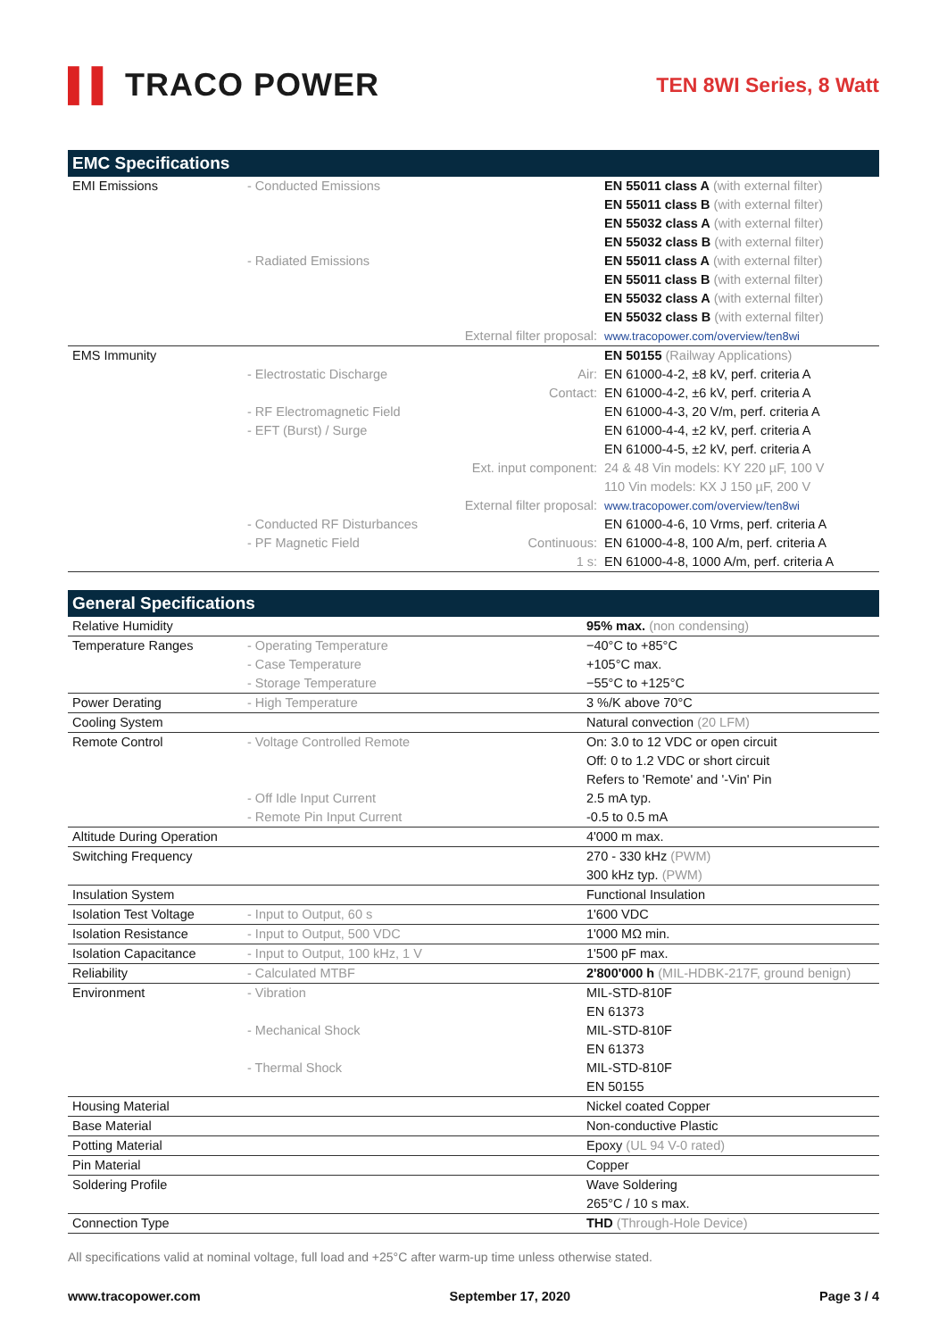▌▌ TRACO POWER
TEN 8WI Series, 8 Watt
| EMC Specifications | | | |
| --- | --- | --- | --- |
| EMI Emissions | - Conducted Emissions | | EN 55011 class A (with external filter) |
| | | | EN 55011 class B (with external filter) |
| | | | EN 55032 class A (with external filter) |
| | | | EN 55032 class B (with external filter) |
| | - Radiated Emissions | | EN 55011 class A (with external filter) |
| | | | EN 55011 class B (with external filter) |
| | | | EN 55032 class A (with external filter) |
| | | | EN 55032 class B (with external filter) |
| | | External filter proposal: | www.tracopower.com/overview/ten8wi |
| EMS Immunity | | | EN 50155 (Railway Applications) |
| | - Electrostatic Discharge | Air: | EN 61000-4-2, ±8 kV, perf. criteria A |
| | | Contact: | EN 61000-4-2, ±6 kV, perf. criteria A |
| | - RF Electromagnetic Field | | EN 61000-4-3, 20 V/m, perf. criteria A |
| | - EFT (Burst) / Surge | | EN 61000-4-4, ±2 kV, perf. criteria A |
| | | | EN 61000-4-5, ±2 kV, perf. criteria A |
| | | Ext. input component: | 24 & 48 Vin models: KY 220 µF, 100 V |
| | | | 110 Vin models: KX J 150 µF, 200 V |
| | | External filter proposal: | www.tracopower.com/overview/ten8wi |
| | - Conducted RF Disturbances | | EN 61000-4-6, 10 Vrms, perf. criteria A |
| | - PF Magnetic Field | Continuous: | EN 61000-4-8, 100 A/m, perf. criteria A |
| | | 1 s: | EN 61000-4-8, 1000 A/m, perf. criteria A |
| General Specifications | | |
| --- | --- | --- |
| Relative Humidity | | 95% max. (non condensing) |
| Temperature Ranges | - Operating Temperature | −40°C to +85°C |
| | - Case Temperature | +105°C max. |
| | - Storage Temperature | −55°C to +125°C |
| Power Derating | - High Temperature | 3 %/K above 70°C |
| Cooling System | | Natural convection (20 LFM) |
| Remote Control | - Voltage Controlled Remote | On: 3.0 to 12 VDC or open circuit |
| | | Off: 0 to 1.2 VDC or short circuit |
| | | Refers to 'Remote' and '-Vin' Pin |
| | - Off Idle Input Current | 2.5 mA typ. |
| | - Remote Pin Input Current | -0.5 to 0.5 mA |
| Altitude During Operation | | 4'000 m max. |
| Switching Frequency | | 270 - 330 kHz (PWM) |
| | | 300 kHz typ. (PWM) |
| Insulation System | | Functional Insulation |
| Isolation Test Voltage | - Input to Output, 60 s | 1'600 VDC |
| Isolation Resistance | - Input to Output, 500 VDC | 1'000 MΩ min. |
| Isolation Capacitance | - Input to Output, 100 kHz, 1 V | 1'500 pF max. |
| Reliability | - Calculated MTBF | 2'800'000 h (MIL-HDBK-217F, ground benign) |
| Environment | - Vibration | MIL-STD-810F |
| | | EN 61373 |
| | - Mechanical Shock | MIL-STD-810F |
| | | EN 61373 |
| | - Thermal Shock | MIL-STD-810F |
| | | EN 50155 |
| Housing Material | | Nickel coated Copper |
| Base Material | | Non-conductive Plastic |
| Potting Material | | Epoxy (UL 94 V-0 rated) |
| Pin Material | | Copper |
| Soldering Profile | | Wave Soldering |
| | | 265°C / 10 s max. |
| Connection Type | | THD (Through-Hole Device) |
All specifications valid at nominal voltage, full load and +25°C after warm-up time unless otherwise stated.
www.tracopower.com September 17, 2020 Page 3 / 4